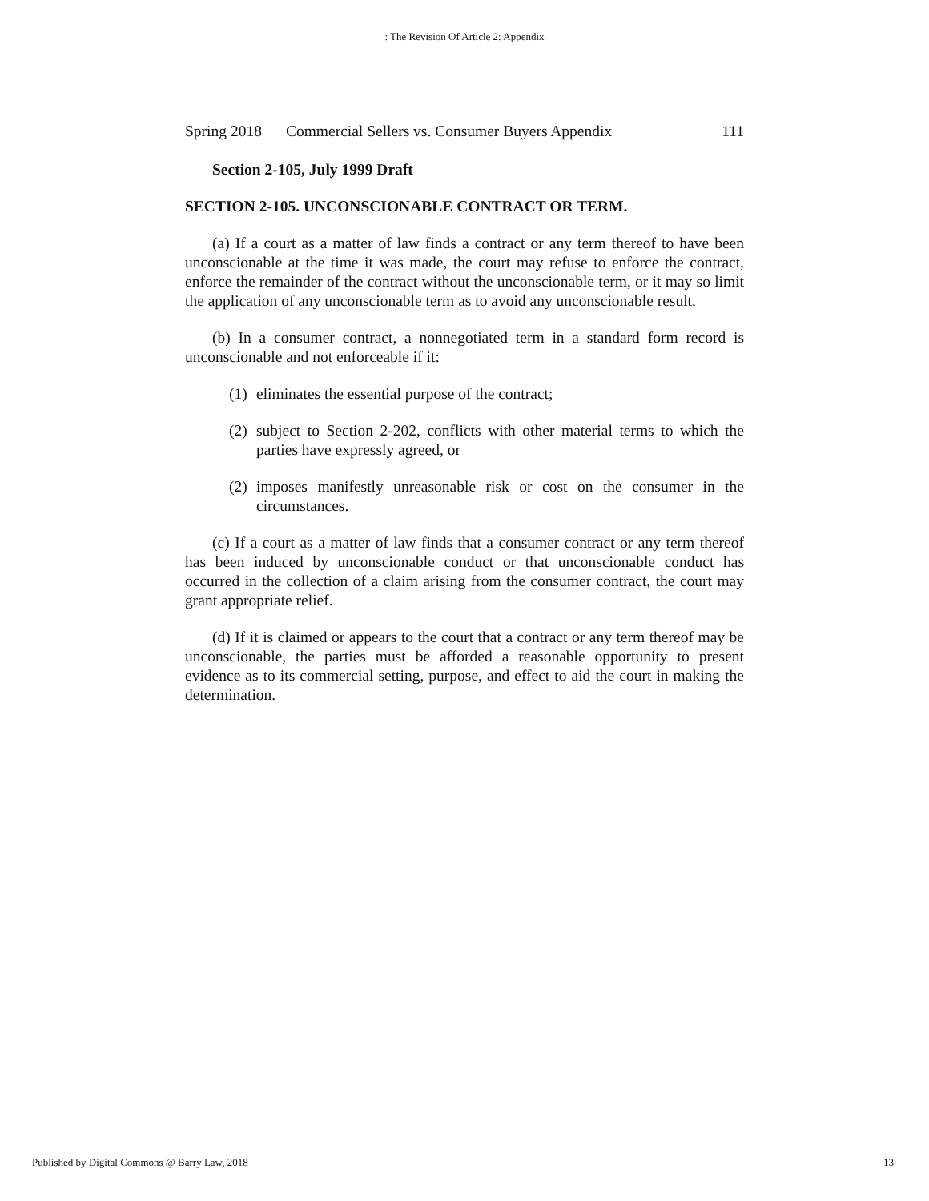: The Revision Of Article 2: Appendix
Spring 2018 Commercial Sellers vs. Consumer Buyers Appendix 111
Section 2-105, July 1999 Draft
SECTION 2-105. UNCONSCIONABLE CONTRACT OR TERM.
(a) If a court as a matter of law finds a contract or any term thereof to have been unconscionable at the time it was made, the court may refuse to enforce the contract, enforce the remainder of the contract without the unconscionable term, or it may so limit the application of any unconscionable term as to avoid any unconscionable result.
(b) In a consumer contract, a nonnegotiated term in a standard form record is unconscionable and not enforceable if it:
(1) eliminates the essential purpose of the contract;
(2) subject to Section 2-202, conflicts with other material terms to which the parties have expressly agreed, or
(2) imposes manifestly unreasonable risk or cost on the consumer in the circumstances.
(c) If a court as a matter of law finds that a consumer contract or any term thereof has been induced by unconscionable conduct or that unconscionable conduct has occurred in the collection of a claim arising from the consumer contract, the court may grant appropriate relief.
(d) If it is claimed or appears to the court that a contract or any term thereof may be unconscionable, the parties must be afforded a reasonable opportunity to present evidence as to its commercial setting, purpose, and effect to aid the court in making the determination.
Published by Digital Commons @ Barry Law, 2018 13